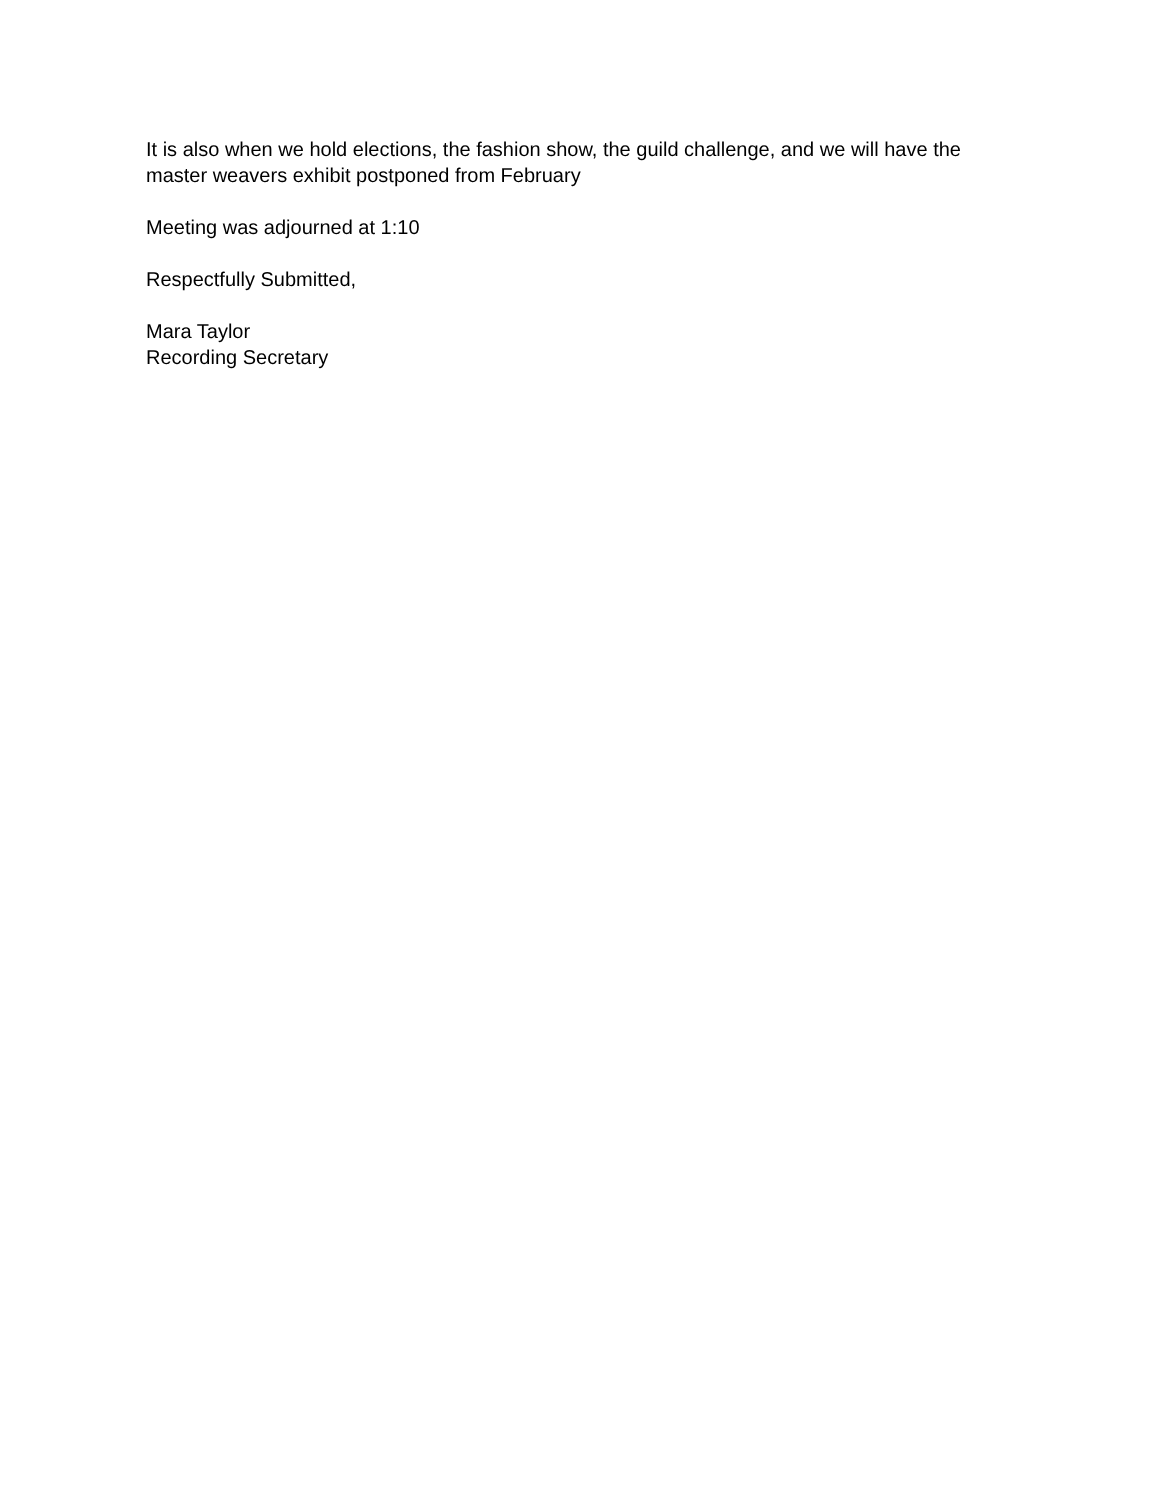It is also when we hold elections, the fashion show, the guild challenge, and we will have the master weavers exhibit postponed from February
Meeting was adjourned at 1:10
Respectfully Submitted,
Mara Taylor
Recording Secretary